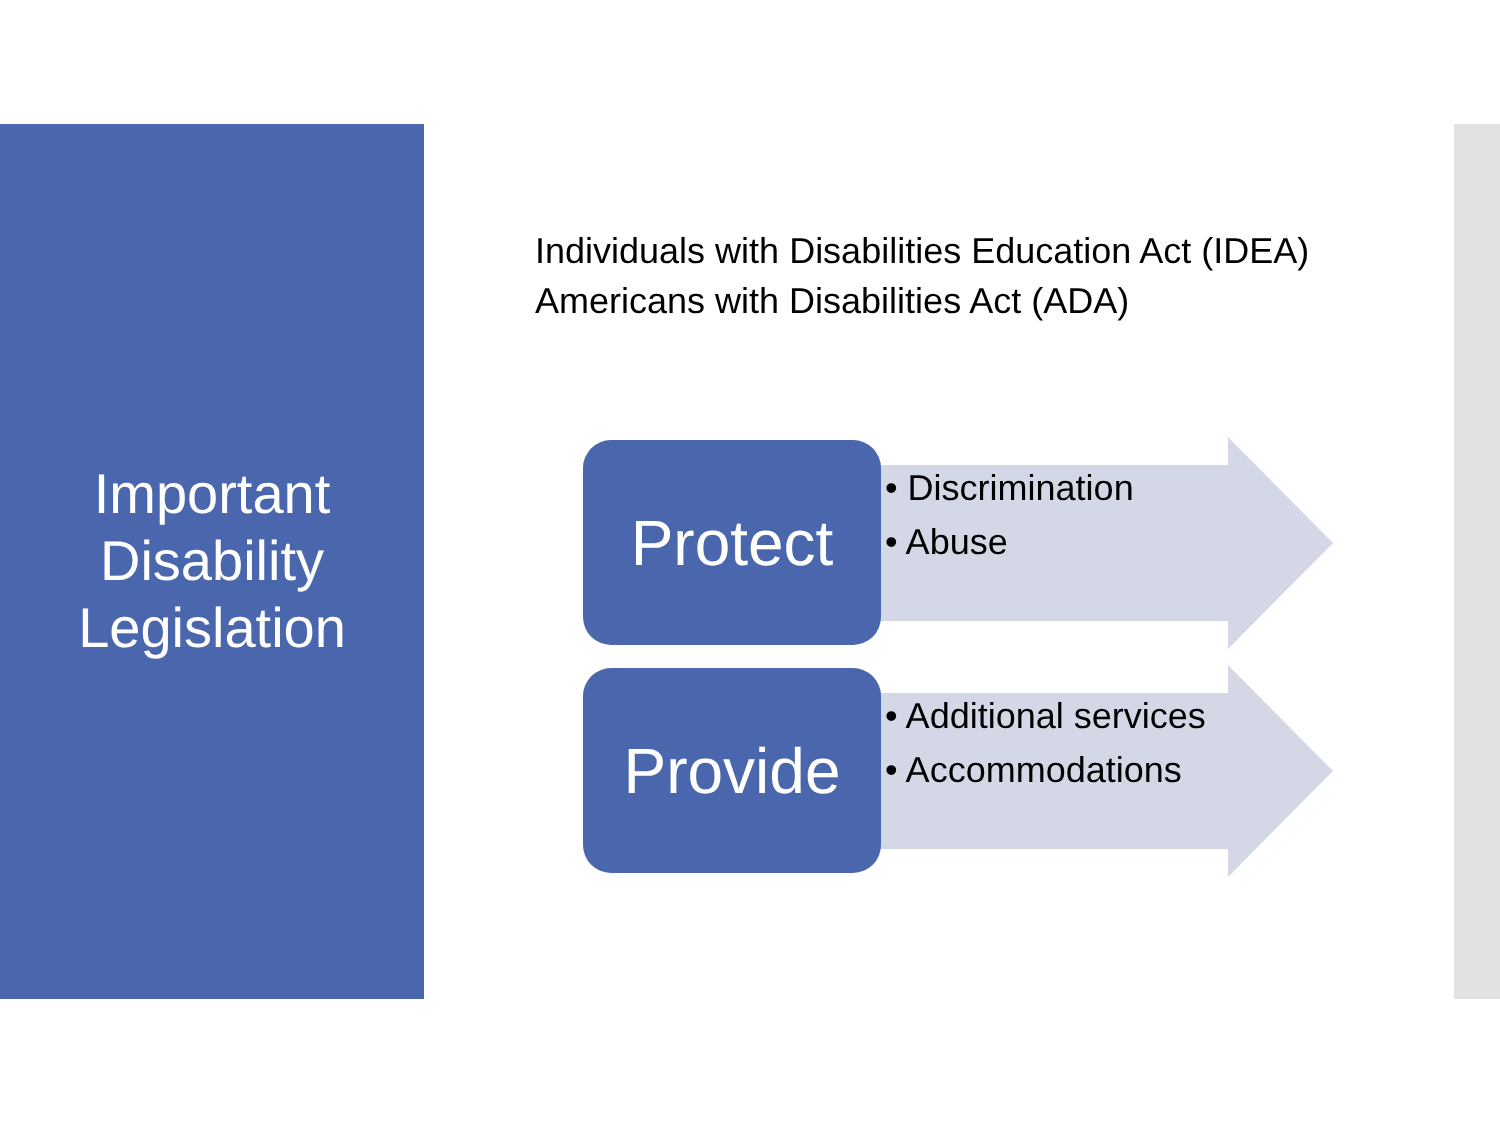Important
Disability
Legislation
Individuals with Disabilities Education Act (IDEA)
Americans with Disabilities Act (ADA)
Protect
• Discrimination
• Abuse
Provide
• Additional services
• Accommodations